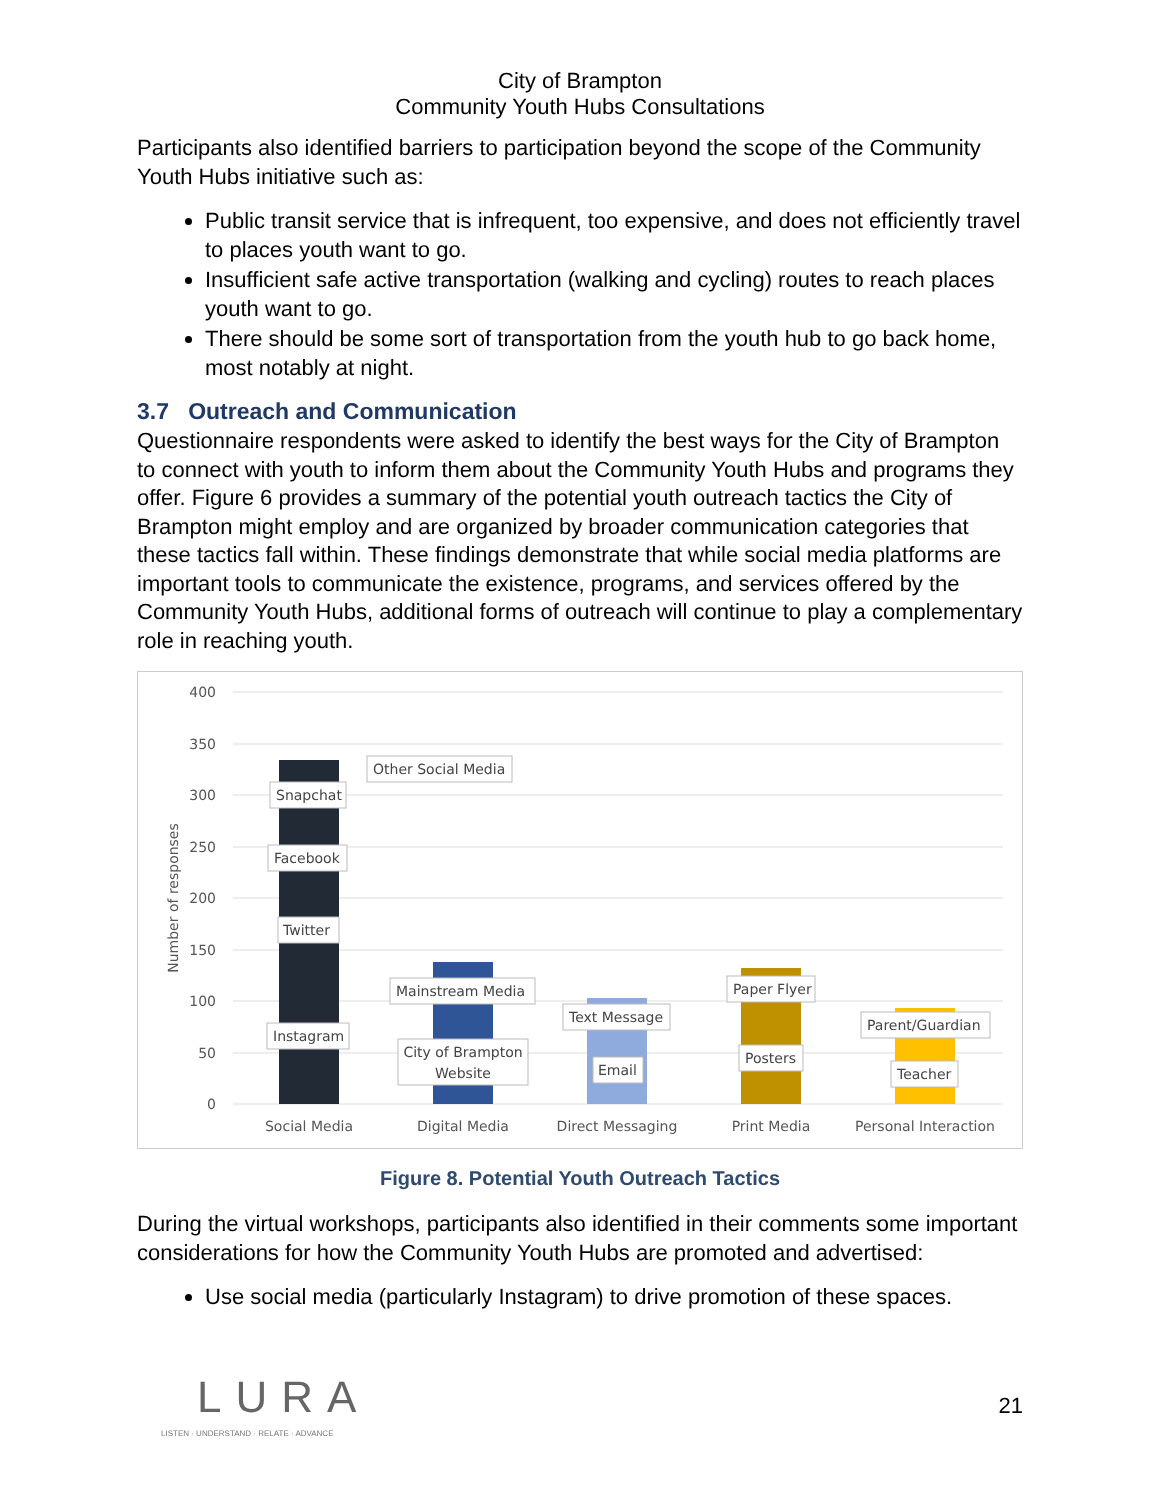City of Brampton
Community Youth Hubs Consultations
Participants also identified barriers to participation beyond the scope of the Community Youth Hubs initiative such as:
Public transit service that is infrequent, too expensive, and does not efficiently travel to places youth want to go.
Insufficient safe active transportation (walking and cycling) routes to reach places youth want to go.
There should be some sort of transportation from the youth hub to go back home, most notably at night.
3.7 Outreach and Communication
Questionnaire respondents were asked to identify the best ways for the City of Brampton to connect with youth to inform them about the Community Youth Hubs and programs they offer. Figure 6 provides a summary of the potential youth outreach tactics the City of Brampton might employ and are organized by broader communication categories that these tactics fall within. These findings demonstrate that while social media platforms are important tools to communicate the existence, programs, and services offered by the Community Youth Hubs, additional forms of outreach will continue to play a complementary role in reaching youth.
400
350
300
250
200
150
100
50
0
Number of responses
Other Social Media
Snapchat
Facebook
Twitter
Instagram
Mainstream Media
City of Brampton
Website
Text Message
Email
Paper Flyer
Posters
Parent/Guardian
Teacher
Social Media
Digital Media
Direct Messaging
Print Media
Personal Interaction
Figure 8. Potential Youth Outreach Tactics
During the virtual workshops, participants also identified in their comments some important considerations for how the Community Youth Hubs are promoted and advertised:
Use social media (particularly Instagram) to drive promotion of these spaces.
LURA
LISTEN · UNDERSTAND · RELATE · ADVANCE
21